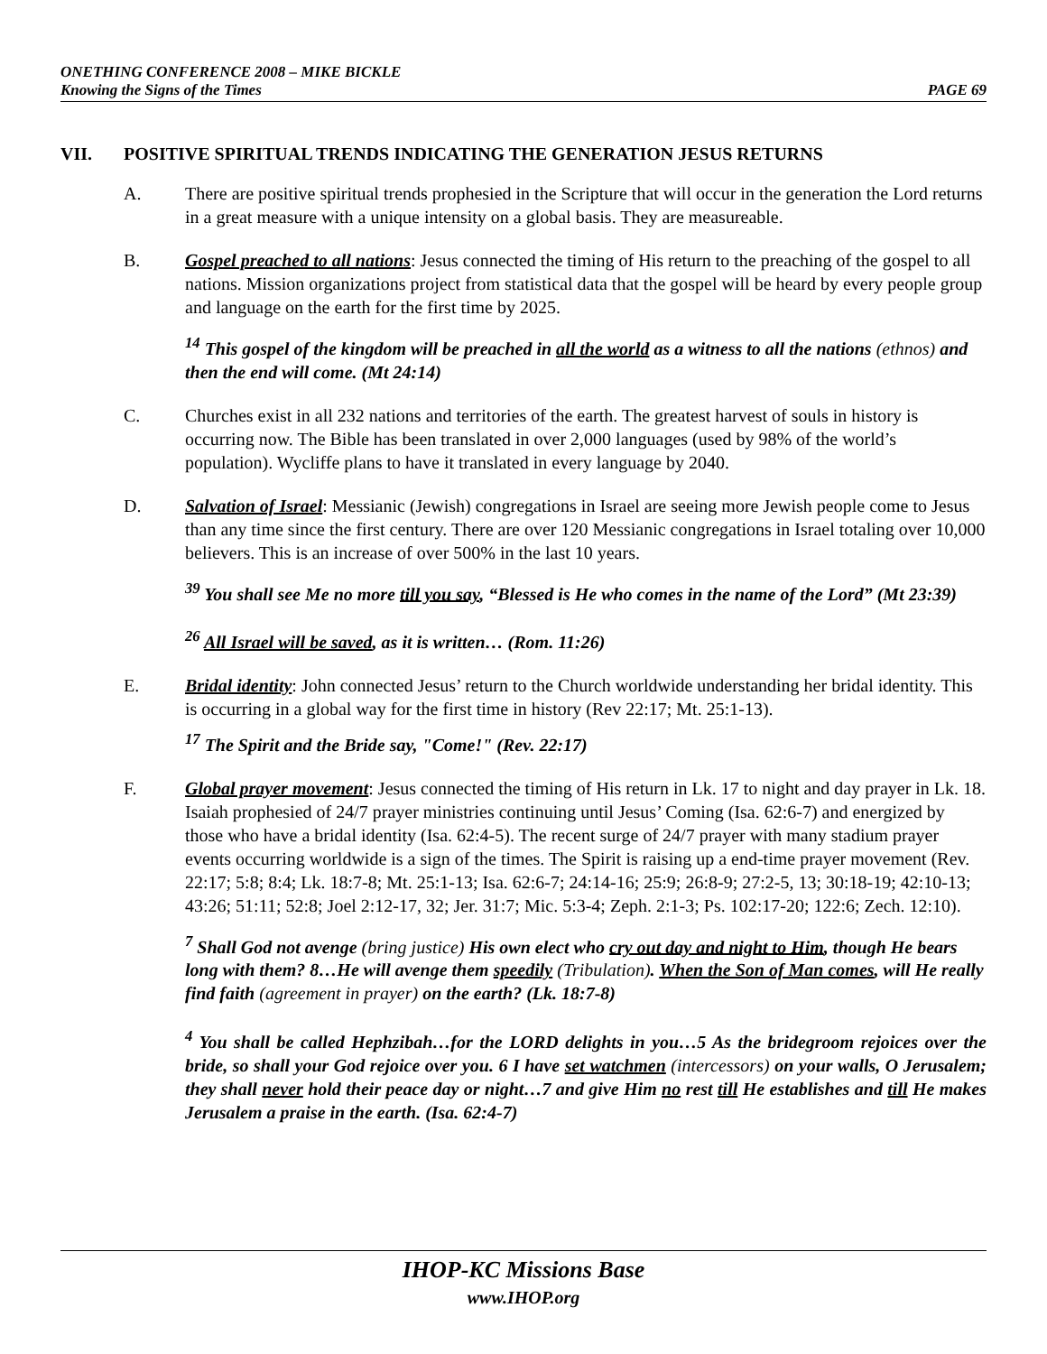ONETHING CONFERENCE 2008 – MIKE BICKLE
Knowing the Signs of the Times PAGE 69
VII. POSITIVE SPIRITUAL TRENDS INDICATING THE GENERATION JESUS RETURNS
A. There are positive spiritual trends prophesied in the Scripture that will occur in the generation the Lord returns in a great measure with a unique intensity on a global basis. They are measureable.
B. Gospel preached to all nations: Jesus connected the timing of His return to the preaching of the gospel to all nations. Mission organizations project from statistical data that the gospel will be heard by every people group and language on the earth for the first time by 2025.
<sup>14</sup> This gospel of the kingdom will be preached in all the world as a witness to all the nations (ethnos) and then the end will come. (Mt 24:14)
C. Churches exist in all 232 nations and territories of the earth. The greatest harvest of souls in history is occurring now. The Bible has been translated in over 2,000 languages (used by 98% of the world’s population). Wycliffe plans to have it translated in every language by 2040.
D. Salvation of Israel: Messianic (Jewish) congregations in Israel are seeing more Jewish people come to Jesus than any time since the first century. There are over 120 Messianic congregations in Israel totaling over 10,000 believers. This is an increase of over 500% in the last 10 years.
<sup>39</sup> You shall see Me no more till you say, “Blessed is He who comes in the name of the Lord” (Mt 23:39)
<sup>26</sup> All Israel will be saved, as it is written… (Rom. 11:26)
E. Bridal identity: John connected Jesus’ return to the Church worldwide understanding her bridal identity. This is occurring in a global way for the first time in history (Rev 22:17; Mt. 25:1-13).
<sup>17</sup> The Spirit and the Bride say, "Come!" (Rev. 22:17)
F. Global prayer movement: Jesus connected the timing of His return in Lk. 17 to night and day prayer in Lk. 18. Isaiah prophesied of 24/7 prayer ministries continuing until Jesus’ Coming (Isa. 62:6-7) and energized by those who have a bridal identity (Isa. 62:4-5). The recent surge of 24/7 prayer with many stadium prayer events occurring worldwide is a sign of the times. The Spirit is raising up a end-time prayer movement (Rev. 22:17; 5:8; 8:4; Lk. 18:7-8; Mt. 25:1-13; Isa. 62:6-7; 24:14-16; 25:9; 26:8-9; 27:2-5, 13; 30:18-19; 42:10-13; 43:26; 51:11; 52:8; Joel 2:12-17, 32; Jer. 31:7; Mic. 5:3-4; Zeph. 2:1-3; Ps. 102:17-20; 122:6; Zech. 12:10).
<sup>7</sup> Shall God not avenge (bring justice) His own elect who cry out day and night to Him, though He bears long with them? 8…He will avenge them speedily (Tribulation). When the Son of Man comes, will He really find faith (agreement in prayer) on the earth? (Lk. 18:7-8)
<sup>4</sup> You shall be called Hephzibah…for the LORD delights in you…5 As the bridegroom rejoices over the bride, so shall your God rejoice over you. 6 I have set watchmen (intercessors) on your walls, O Jerusalem; they shall never hold their peace day or night…7 and give Him no rest till He establishes and till He makes Jerusalem a praise in the earth. (Isa. 62:4-7)
IHOP-KC Missions Base
www.IHOP.org